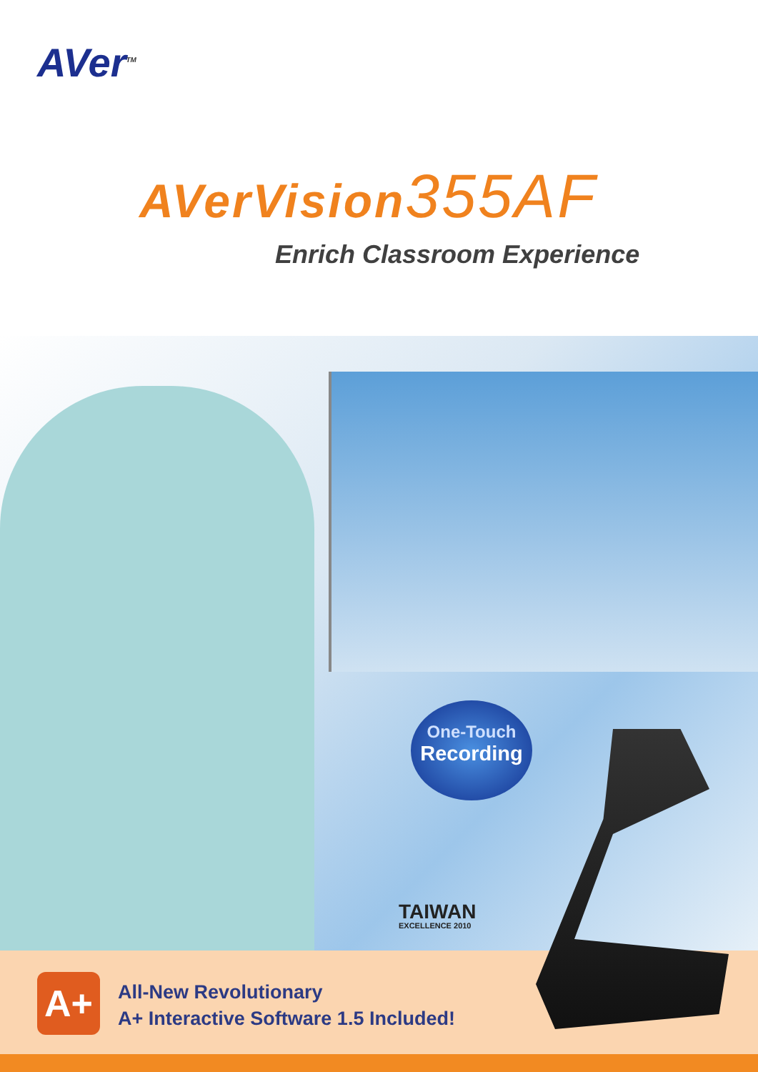AVer<sup>TM</sup>
AVerVision355AF
Enrich Classroom Experience
One-Touch
Recording
TAIWAN
EXCELLENCE 2010
A+
All-New Revolutionary
A+ Interactive Software 1.5 Included!